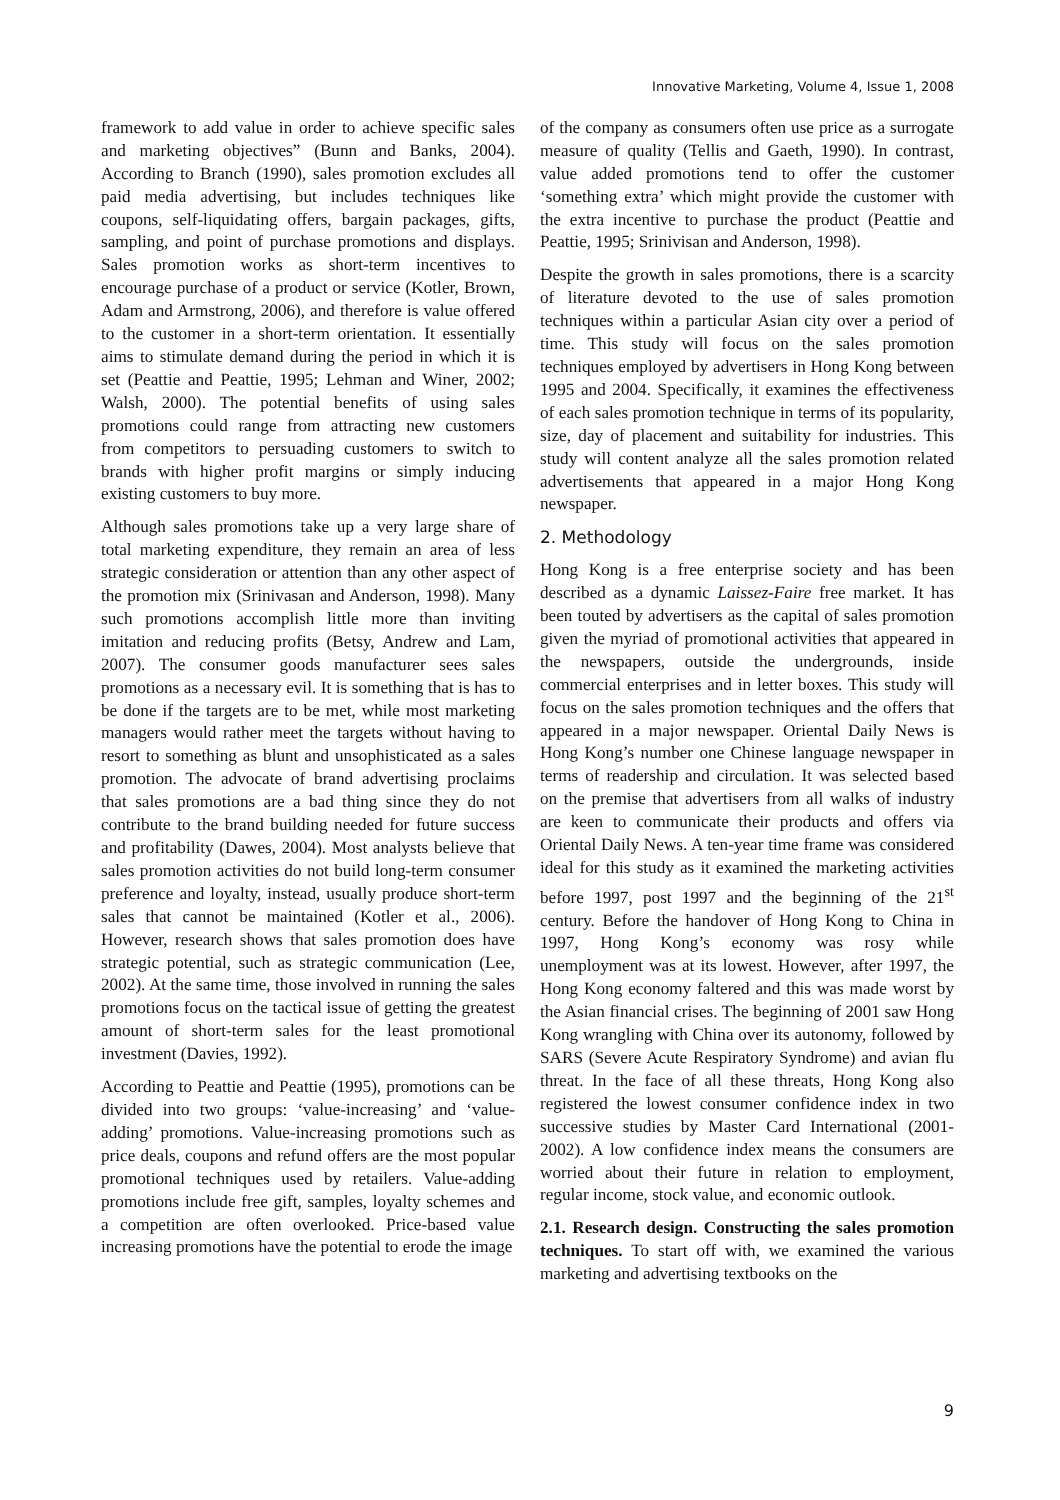Innovative Marketing, Volume 4, Issue 1, 2008
framework to add value in order to achieve specific sales and marketing objectives” (Bunn and Banks, 2004). According to Branch (1990), sales promotion excludes all paid media advertising, but includes techniques like coupons, self-liquidating offers, bargain packages, gifts, sampling, and point of purchase promotions and displays. Sales promotion works as short-term incentives to encourage purchase of a product or service (Kotler, Brown, Adam and Armstrong, 2006), and therefore is value offered to the customer in a short-term orientation. It essentially aims to stimulate demand during the period in which it is set (Peattie and Peattie, 1995; Lehman and Winer, 2002; Walsh, 2000). The potential benefits of using sales promotions could range from attracting new customers from competitors to persuading customers to switch to brands with higher profit margins or simply inducing existing customers to buy more.
Although sales promotions take up a very large share of total marketing expenditure, they remain an area of less strategic consideration or attention than any other aspect of the promotion mix (Srinivasan and Anderson, 1998). Many such promotions accomplish little more than inviting imitation and reducing profits (Betsy, Andrew and Lam, 2007). The consumer goods manufacturer sees sales promotions as a necessary evil. It is something that is has to be done if the targets are to be met, while most marketing managers would rather meet the targets without having to resort to something as blunt and unsophisticated as a sales promotion. The advocate of brand advertising proclaims that sales promotions are a bad thing since they do not contribute to the brand building needed for future success and profitability (Dawes, 2004). Most analysts believe that sales promotion activities do not build long-term consumer preference and loyalty, instead, usually produce short-term sales that cannot be maintained (Kotler et al., 2006). However, research shows that sales promotion does have strategic potential, such as strategic communication (Lee, 2002). At the same time, those involved in running the sales promotions focus on the tactical issue of getting the greatest amount of short-term sales for the least promotional investment (Davies, 1992).
According to Peattie and Peattie (1995), promotions can be divided into two groups: ‘value-increasing’ and ‘value-adding’ promotions. Value-increasing promotions such as price deals, coupons and refund offers are the most popular promotional techniques used by retailers. Value-adding promotions include free gift, samples, loyalty schemes and a competition are often overlooked. Price-based value increasing promotions have the potential to erode the image
of the company as consumers often use price as a surrogate measure of quality (Tellis and Gaeth, 1990). In contrast, value added promotions tend to offer the customer ‘something extra’ which might provide the customer with the extra incentive to purchase the product (Peattie and Peattie, 1995; Srinivisan and Anderson, 1998).
Despite the growth in sales promotions, there is a scarcity of literature devoted to the use of sales promotion techniques within a particular Asian city over a period of time. This study will focus on the sales promotion techniques employed by advertisers in Hong Kong between 1995 and 2004. Specifically, it examines the effectiveness of each sales promotion technique in terms of its popularity, size, day of placement and suitability for industries. This study will content analyze all the sales promotion related advertisements that appeared in a major Hong Kong newspaper.
2. Methodology
Hong Kong is a free enterprise society and has been described as a dynamic Laissez-Faire free market. It has been touted by advertisers as the capital of sales promotion given the myriad of promotional activities that appeared in the newspapers, outside the undergrounds, inside commercial enterprises and in letter boxes. This study will focus on the sales promotion techniques and the offers that appeared in a major newspaper. Oriental Daily News is Hong Kong’s number one Chinese language newspaper in terms of readership and circulation. It was selected based on the premise that advertisers from all walks of industry are keen to communicate their products and offers via Oriental Daily News. A ten-year time frame was considered ideal for this study as it examined the marketing activities before 1997, post 1997 and the beginning of the 21<sup>st</sup> century. Before the handover of Hong Kong to China in 1997, Hong Kong’s economy was rosy while unemployment was at its lowest. However, after 1997, the Hong Kong economy faltered and this was made worst by the Asian financial crises. The beginning of 2001 saw Hong Kong wrangling with China over its autonomy, followed by SARS (Severe Acute Respiratory Syndrome) and avian flu threat. In the face of all these threats, Hong Kong also registered the lowest consumer confidence index in two successive studies by Master Card International (2001-2002). A low confidence index means the consumers are worried about their future in relation to employment, regular income, stock value, and economic outlook.
2.1. Research design. Constructing the sales promotion techniques. To start off with, we examined the various marketing and advertising textbooks on the
9